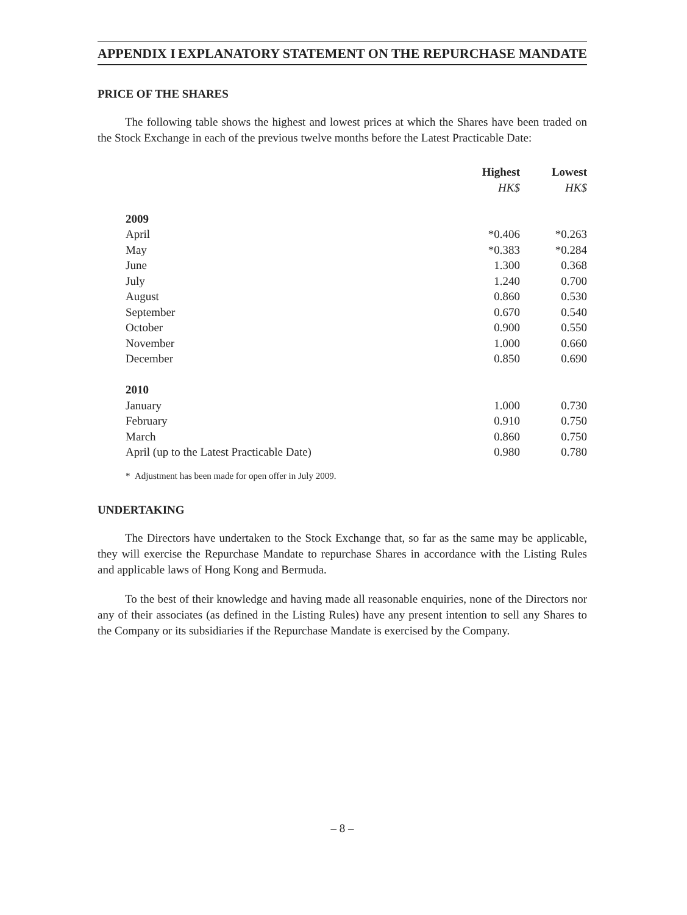APPENDIX I EXPLANATORY STATEMENT ON THE REPURCHASE MANDATE
PRICE OF THE SHARES
The following table shows the highest and lowest prices at which the Shares have been traded on the Stock Exchange in each of the previous twelve months before the Latest Practicable Date:
| | Highest | Lowest |
| | HK$ | HK$ |
| 2009 | | |
| April | *0.406 | *0.263 |
| May | *0.383 | *0.284 |
| June | 1.300 | 0.368 |
| July | 1.240 | 0.700 |
| August | 0.860 | 0.530 |
| September | 0.670 | 0.540 |
| October | 0.900 | 0.550 |
| November | 1.000 | 0.660 |
| December | 0.850 | 0.690 |
| 2010 | | |
| January | 1.000 | 0.730 |
| February | 0.910 | 0.750 |
| March | 0.860 | 0.750 |
| April (up to the Latest Practicable Date) | 0.980 | 0.780 |
* Adjustment has been made for open offer in July 2009.
UNDERTAKING
The Directors have undertaken to the Stock Exchange that, so far as the same may be applicable, they will exercise the Repurchase Mandate to repurchase Shares in accordance with the Listing Rules and applicable laws of Hong Kong and Bermuda.
To the best of their knowledge and having made all reasonable enquiries, none of the Directors nor any of their associates (as defined in the Listing Rules) have any present intention to sell any Shares to the Company or its subsidiaries if the Repurchase Mandate is exercised by the Company.
– 8 –